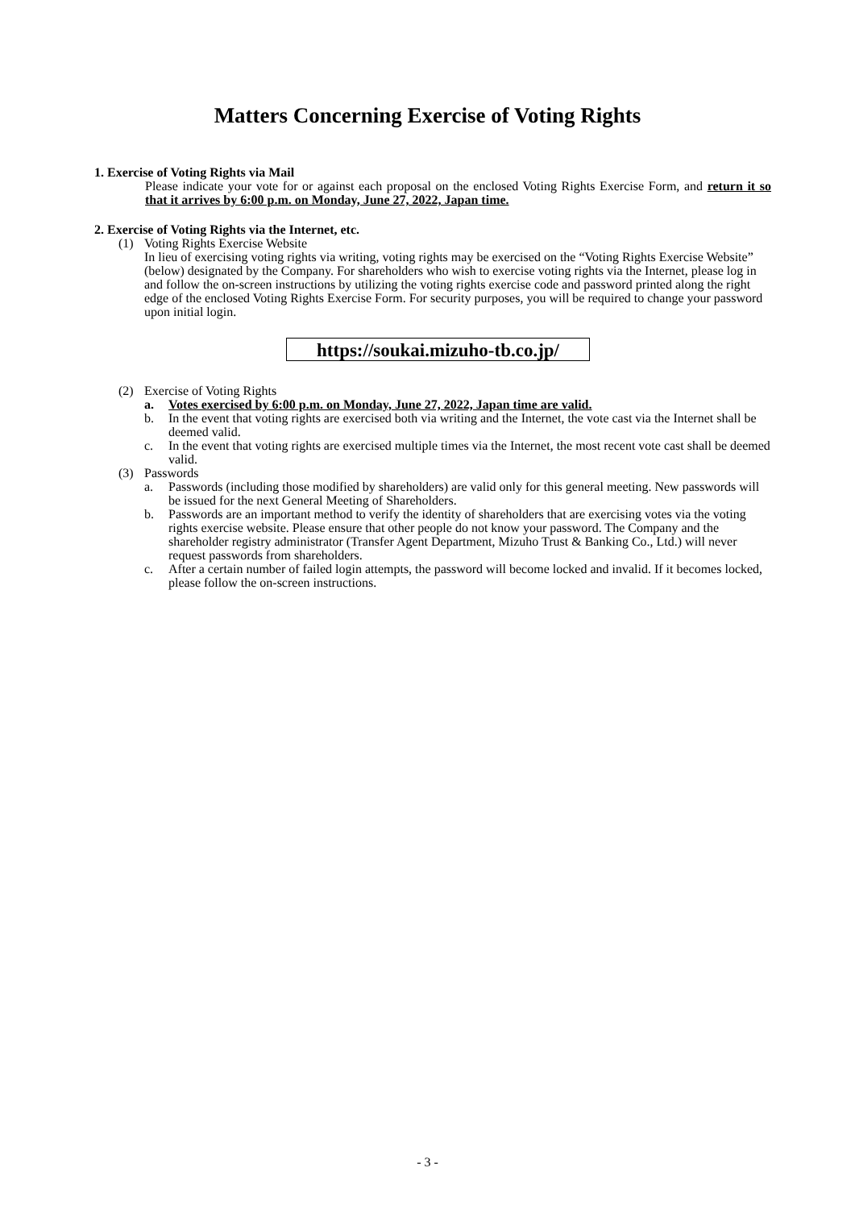Matters Concerning Exercise of Voting Rights
1. Exercise of Voting Rights via Mail
Please indicate your vote for or against each proposal on the enclosed Voting Rights Exercise Form, and return it so that it arrives by 6:00 p.m. on Monday, June 27, 2022, Japan time.
2. Exercise of Voting Rights via the Internet, etc.
(1) Voting Rights Exercise Website
In lieu of exercising voting rights via writing, voting rights may be exercised on the “Voting Rights Exercise Website” (below) designated by the Company. For shareholders who wish to exercise voting rights via the Internet, please log in and follow the on-screen instructions by utilizing the voting rights exercise code and password printed along the right edge of the enclosed Voting Rights Exercise Form. For security purposes, you will be required to change your password upon initial login.
https://soukai.mizuho-tb.co.jp/
(2) Exercise of Voting Rights
a. Votes exercised by 6:00 p.m. on Monday, June 27, 2022, Japan time are valid.
b. In the event that voting rights are exercised both via writing and the Internet, the vote cast via the Internet shall be deemed valid.
c. In the event that voting rights are exercised multiple times via the Internet, the most recent vote cast shall be deemed valid.
(3) Passwords
a. Passwords (including those modified by shareholders) are valid only for this general meeting. New passwords will be issued for the next General Meeting of Shareholders.
b. Passwords are an important method to verify the identity of shareholders that are exercising votes via the voting rights exercise website. Please ensure that other people do not know your password. The Company and the shareholder registry administrator (Transfer Agent Department, Mizuho Trust & Banking Co., Ltd.) will never request passwords from shareholders.
c. After a certain number of failed login attempts, the password will become locked and invalid. If it becomes locked, please follow the on-screen instructions.
- 3 -